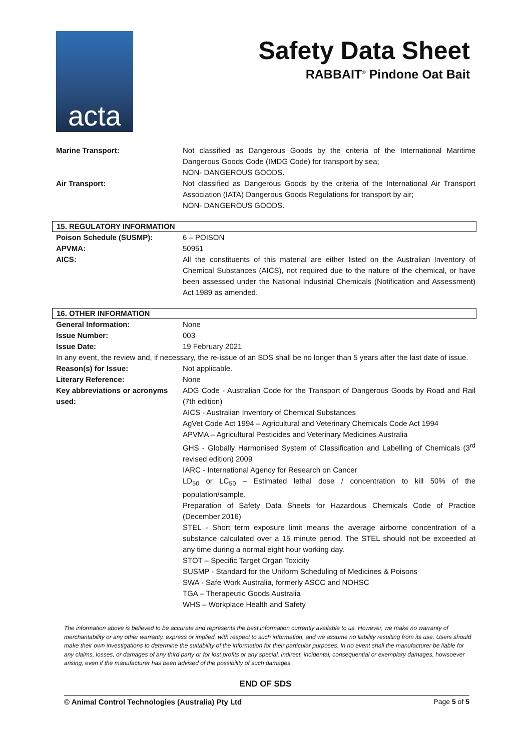acta
Safety Data Sheet
RABBAIT<sup>®</sup> Pindone Oat Bait
| Marine Transport: | Not classified as Dangerous Goods by the criteria of the International Maritime Dangerous Goods Code (IMDG Code) for transport by sea; NON- DANGEROUS GOODS. |
| Air Transport: | Not classified as Dangerous Goods by the criteria of the International Air Transport Association (IATA) Dangerous Goods Regulations for transport by air; NON- DANGEROUS GOODS. |
15. REGULATORY INFORMATION
| Poison Schedule (SUSMP): | 6 – POISON |
| APVMA: | 50951 |
| AICS: | All the constituents of this material are either listed on the Australian Inventory of Chemical Substances (AICS), not required due to the nature of the chemical, or have been assessed under the National Industrial Chemicals (Notification and Assessment) Act 1989 as amended. |
16. OTHER INFORMATION
| General Information: | None |
| Issue Number: | 003 |
| Issue Date: | 19 February 2021 |
| In any event, the review and, if necessary, the re-issue of an SDS shall be no longer than 5 years after the last date of issue. | |
| Reason(s) for Issue: | Not applicable. |
| Literary Reference: | None |
| Key abbreviations or acronyms used: | ADG Code - Australian Code for the Transport of Dangerous Goods by Road and Rail (7th edition) AICS - Australian Inventory of Chemical Substances AgVet Code Act 1994 – Agricultural and Veterinary Chemicals Code Act 1994 APVMA – Agricultural Pesticides and Veterinary Medicines Australia GHS - Globally Harmonised System of Classification and Labelling of Chemicals (3<sup>rd</sup> revised edition) 2009 IARC - International Agency for Research on Cancer LD<sub>50</sub> or LC<sub>50</sub> – Estimated lethal dose / concentration to kill 50% of the population/sample. Preparation of Safety Data Sheets for Hazardous Chemicals Code of Practice (December 2016) STEL - Short term exposure limit means the average airborne concentration of a substance calculated over a 15 minute period. The STEL should not be exceeded at any time during a normal eight hour working day. STOT – Specific Target Organ Toxicity SUSMP - Standard for the Uniform Scheduling of Medicines & Poisons SWA - Safe Work Australia, formerly ASCC and NOHSC TGA – Therapeutic Goods Australia WHS – Workplace Health and Safety |
The information above is believed to be accurate and represents the best information currently available to us. However, we make no warranty of merchantability or any other warranty, express or implied, with respect to such information, and we assume no liability resulting from its use. Users should make their own investigations to determine the suitability of the information for their particular purposes. In no event shall the manufacturer be liable for any claims, losses, or damages of any third party or for lost profits or any special, indirect, incidental, consequential or exemplary damages, howsoever arising, even if the manufacturer has been advised of the possibility of such damages.
END OF SDS
© Animal Control Technologies (Australia) Pty Ltd Page 5 of 5